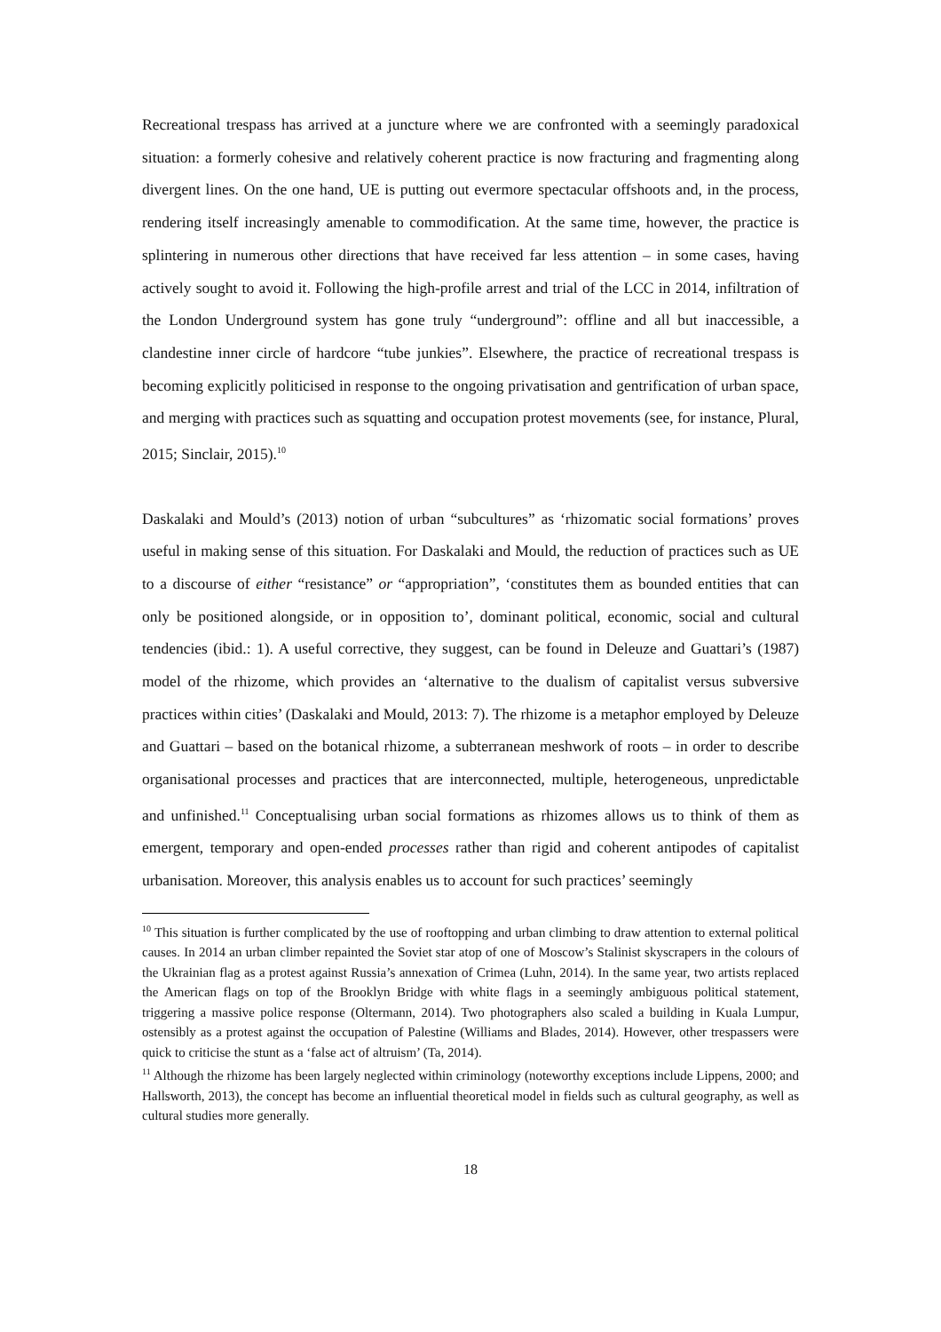Recreational trespass has arrived at a juncture where we are confronted with a seemingly paradoxical situation: a formerly cohesive and relatively coherent practice is now fracturing and fragmenting along divergent lines. On the one hand, UE is putting out evermore spectacular offshoots and, in the process, rendering itself increasingly amenable to commodification. At the same time, however, the practice is splintering in numerous other directions that have received far less attention – in some cases, having actively sought to avoid it. Following the high-profile arrest and trial of the LCC in 2014, infiltration of the London Underground system has gone truly “underground”: offline and all but inaccessible, a clandestine inner circle of hardcore “tube junkies”. Elsewhere, the practice of recreational trespass is becoming explicitly politicised in response to the ongoing privatisation and gentrification of urban space, and merging with practices such as squatting and occupation protest movements (see, for instance, Plural, 2015; Sinclair, 2015).<sup>10</sup>
Daskalaki and Mould’s (2013) notion of urban “subcultures” as ‘rhizomatic social formations’ proves useful in making sense of this situation. For Daskalaki and Mould, the reduction of practices such as UE to a discourse of either “resistance” or “appropriation”, ‘constitutes them as bounded entities that can only be positioned alongside, or in opposition to’, dominant political, economic, social and cultural tendencies (ibid.: 1). A useful corrective, they suggest, can be found in Deleuze and Guattari’s (1987) model of the rhizome, which provides an ‘alternative to the dualism of capitalist versus subversive practices within cities’ (Daskalaki and Mould, 2013: 7). The rhizome is a metaphor employed by Deleuze and Guattari – based on the botanical rhizome, a subterranean meshwork of roots – in order to describe organisational processes and practices that are interconnected, multiple, heterogeneous, unpredictable and unfinished.<sup>11</sup> Conceptualising urban social formations as rhizomes allows us to think of them as emergent, temporary and open-ended processes rather than rigid and coherent antipodes of capitalist urbanisation. Moreover, this analysis enables us to account for such practices’ seemingly
<sup>10</sup> This situation is further complicated by the use of rooftopping and urban climbing to draw attention to external political causes. In 2014 an urban climber repainted the Soviet star atop of one of Moscow’s Stalinist skyscrapers in the colours of the Ukrainian flag as a protest against Russia’s annexation of Crimea (Luhn, 2014). In the same year, two artists replaced the American flags on top of the Brooklyn Bridge with white flags in a seemingly ambiguous political statement, triggering a massive police response (Oltermann, 2014). Two photographers also scaled a building in Kuala Lumpur, ostensibly as a protest against the occupation of Palestine (Williams and Blades, 2014). However, other trespassers were quick to criticise the stunt as a ‘false act of altruism’ (Ta, 2014).
<sup>11</sup> Although the rhizome has been largely neglected within criminology (noteworthy exceptions include Lippens, 2000; and Hallsworth, 2013), the concept has become an influential theoretical model in fields such as cultural geography, as well as cultural studies more generally.
18